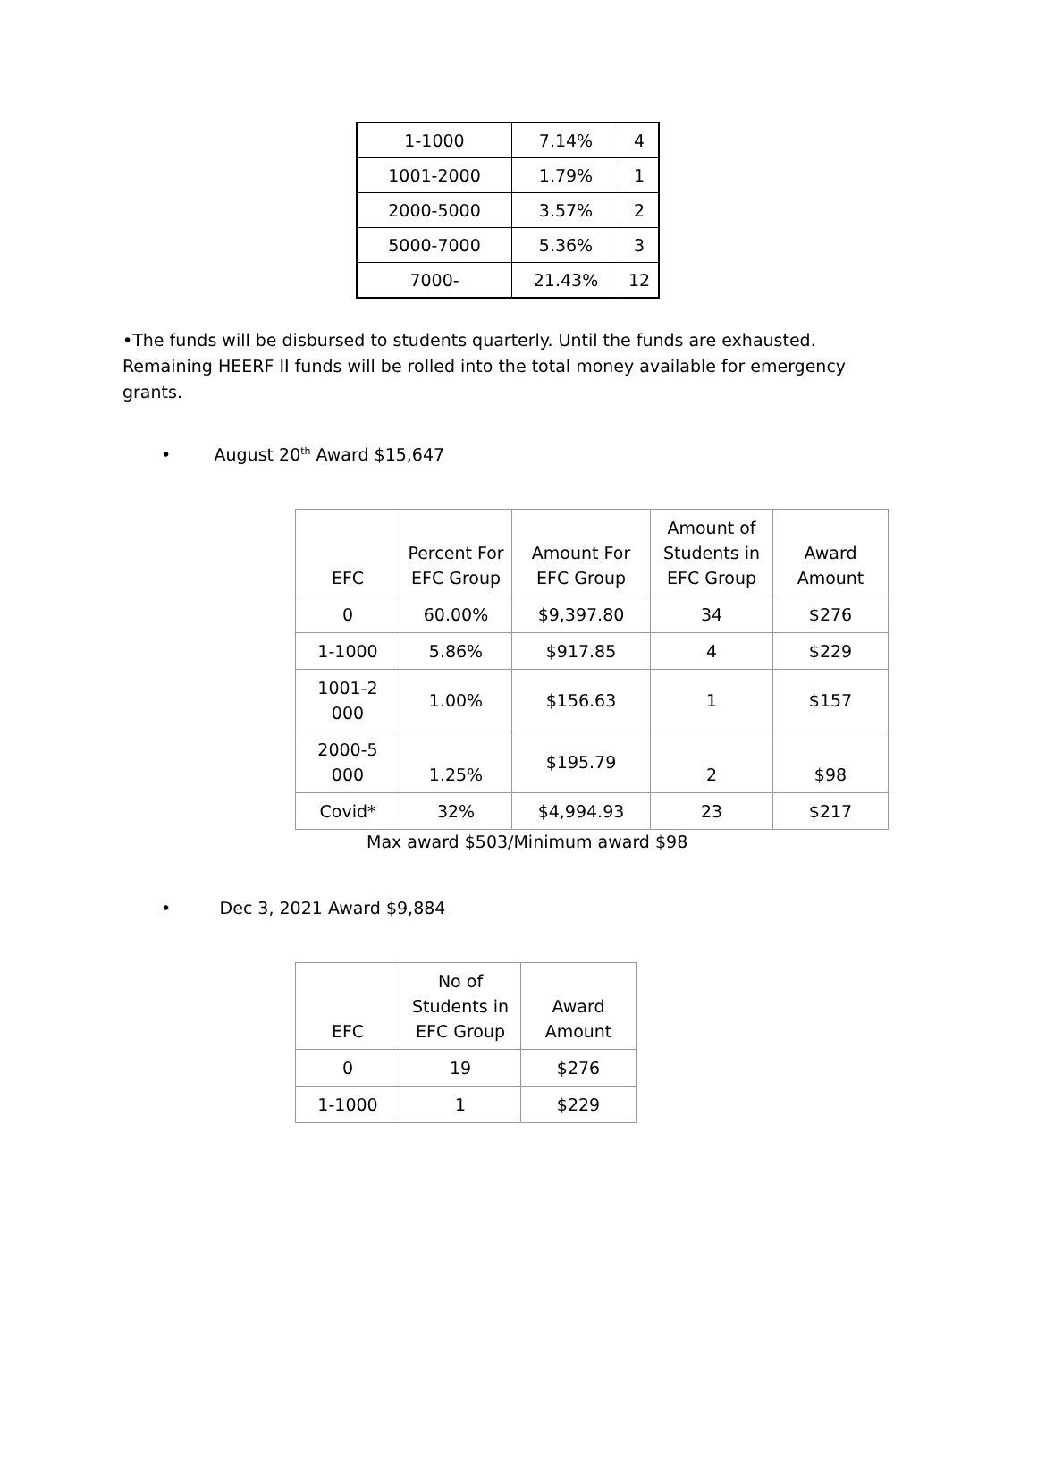| 1-1000 | 7.14% | 4 |
| 1001-2000 | 1.79% | 1 |
| 2000-5000 | 3.57% | 2 |
| 5000-7000 | 5.36% | 3 |
| 7000- | 21.43% | 12 |
•The funds will be disbursed to students quarterly. Until the funds are exhausted. Remaining HEERF II funds will be rolled into the total money available for emergency grants.
• August 20<sup>th</sup> Award $15,647
| EFC | Percent For EFC Group | Amount For EFC Group | Amount of Students in EFC Group | Award Amount |
| --- | --- | --- | --- | --- |
| 0 | 60.00% | $9,397.80 | 34 | $276 |
| 1-1000 | 5.86% | $917.85 | 4 | $229 |
| 1001-2 000 | 1.00% | $156.63 | 1 | $157 |
| 2000-5 000 | 1.25% | $195.79 | 2 | $98 |
| Covid* | 32% | $4,994.93 | 23 | $217 |
Max award $503/Minimum award $98
• Dec 3, 2021 Award $9,884
| EFC | No of Students in EFC Group | Award Amount |
| --- | --- | --- |
| 0 | 19 | $276 |
| 1-1000 | 1 | $229 |